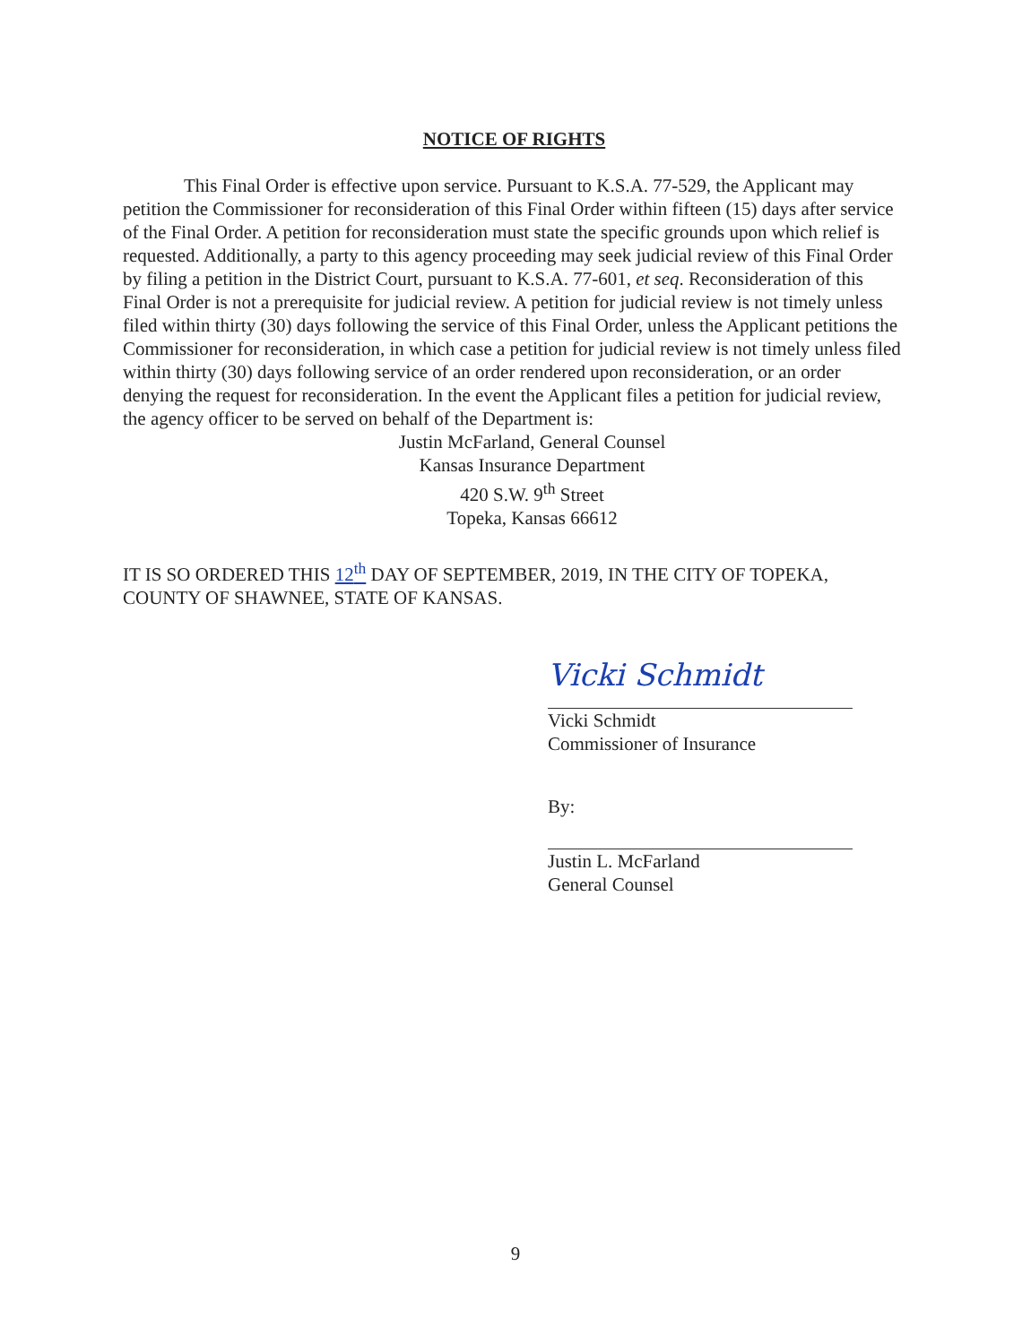NOTICE OF RIGHTS
This Final Order is effective upon service. Pursuant to K.S.A. 77-529, the Applicant may petition the Commissioner for reconsideration of this Final Order within fifteen (15) days after service of the Final Order. A petition for reconsideration must state the specific grounds upon which relief is requested. Additionally, a party to this agency proceeding may seek judicial review of this Final Order by filing a petition in the District Court, pursuant to K.S.A. 77-601, et seq. Reconsideration of this Final Order is not a prerequisite for judicial review. A petition for judicial review is not timely unless filed within thirty (30) days following the service of this Final Order, unless the Applicant petitions the Commissioner for reconsideration, in which case a petition for judicial review is not timely unless filed within thirty (30) days following service of an order rendered upon reconsideration, or an order denying the request for reconsideration. In the event the Applicant files a petition for judicial review, the agency officer to be served on behalf of the Department is:
Justin McFarland, General Counsel
Kansas Insurance Department
420 S.W. 9<sup>th</sup> Street
Topeka, Kansas 66612
IT IS SO ORDERED THIS 12<sup>th</sup> DAY OF SEPTEMBER, 2019, IN THE CITY OF TOPEKA, COUNTY OF SHAWNEE, STATE OF KANSAS.
Vicki Schmidt
Vicki Schmidt
Commissioner of Insurance
By:
Justin L. McFarland
General Counsel
9